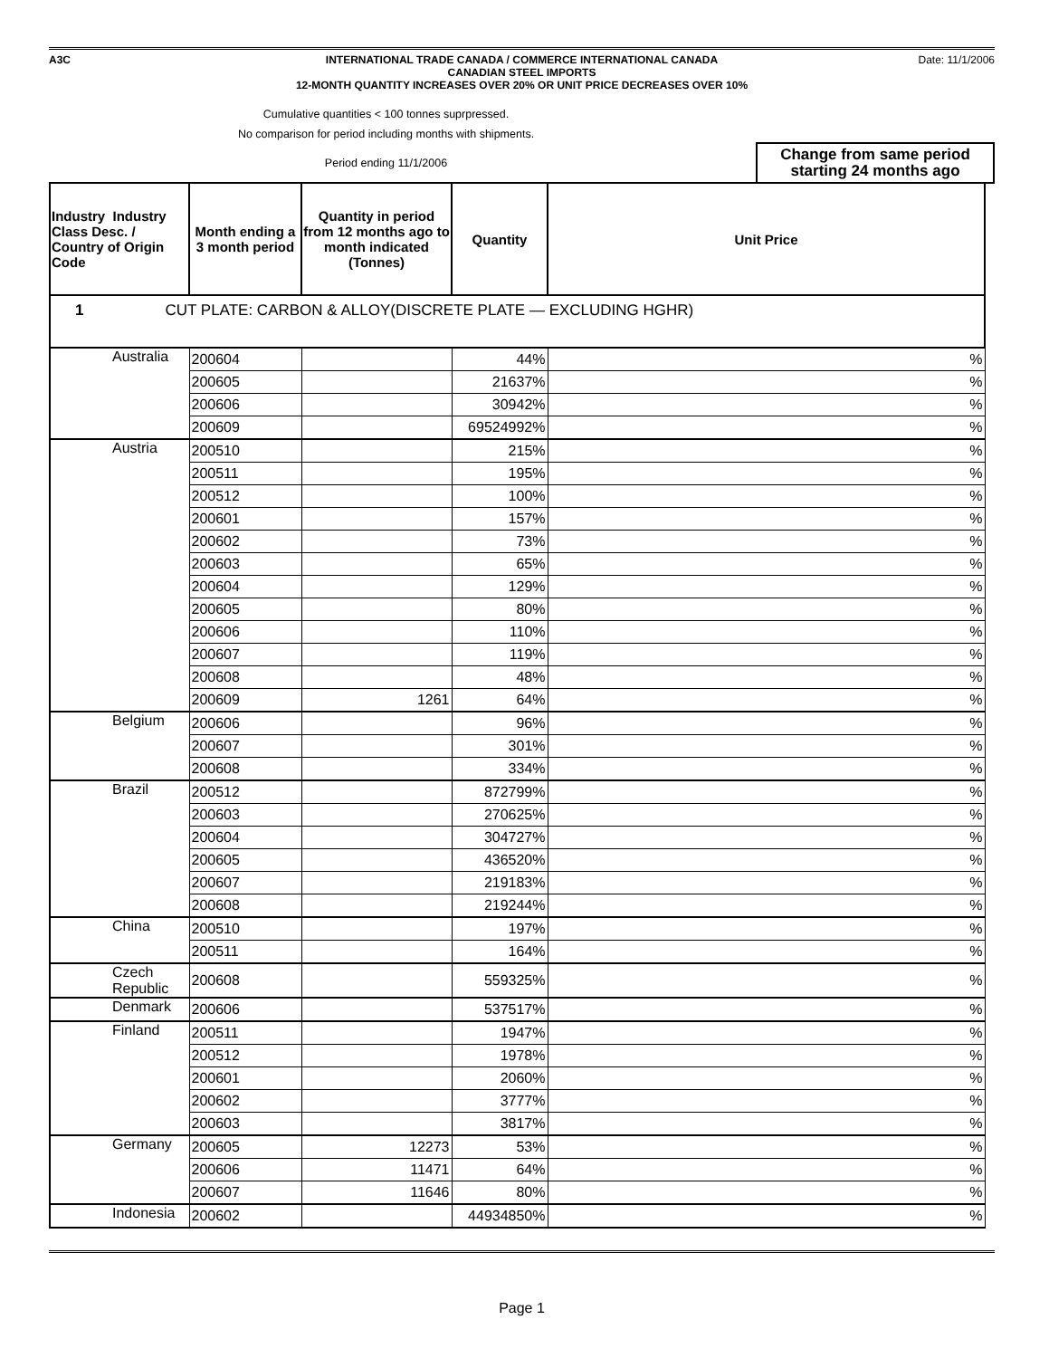A3C Date: 11/1/2006
INTERNATIONAL TRADE CANADA / COMMERCE INTERNATIONAL CANADA
CANADIAN STEEL IMPORTS
12-MONTH QUANTITY INCREASES OVER 20% OR UNIT PRICE DECREASES OVER 10%
Cumulative quantities < 100 tonnes suprpressed.
No comparison for period including months with shipments.
Period ending 11/1/2006
Change from same period starting 24 months ago
| Industry Industry Class Desc. / Country of Origin Code | Month ending a 3 month period | Quantity in period from 12 months ago to month indicated (Tonnes) | Quantity | Unit Price |
| --- | --- | --- | --- | --- |
| 1 CUT PLATE: CARBON & ALLOY(DISCRETE PLATE — EXCLUDING HGHR) | | | | |
| Australia | 200604 | | 44% | % |
| | 200605 | | 21637% | % |
| | 200606 | | 30942% | % |
| | 200609 | | 69524992% | % |
| Austria | 200510 | | 215% | % |
| | 200511 | | 195% | % |
| | 200512 | | 100% | % |
| | 200601 | | 157% | % |
| | 200602 | | 73% | % |
| | 200603 | | 65% | % |
| | 200604 | | 129% | % |
| | 200605 | | 80% | % |
| | 200606 | | 110% | % |
| | 200607 | | 119% | % |
| | 200608 | | 48% | % |
| | 200609 | 1261 | 64% | % |
| Belgium | 200606 | | 96% | % |
| | 200607 | | 301% | % |
| | 200608 | | 334% | % |
| Brazil | 200512 | | 872799% | % |
| | 200603 | | 270625% | % |
| | 200604 | | 304727% | % |
| | 200605 | | 436520% | % |
| | 200607 | | 219183% | % |
| | 200608 | | 219244% | % |
| China | 200510 | | 197% | % |
| | 200511 | | 164% | % |
| Czech Republic | 200608 | | 559325% | % |
| Denmark | 200606 | | 537517% | % |
| Finland | 200511 | | 1947% | % |
| | 200512 | | 1978% | % |
| | 200601 | | 2060% | % |
| | 200602 | | 3777% | % |
| | 200603 | | 3817% | % |
| Germany | 200605 | 12273 | 53% | % |
| | 200606 | 11471 | 64% | % |
| | 200607 | 11646 | 80% | % |
| Indonesia | 200602 | | 44934850% | % |
Page 1